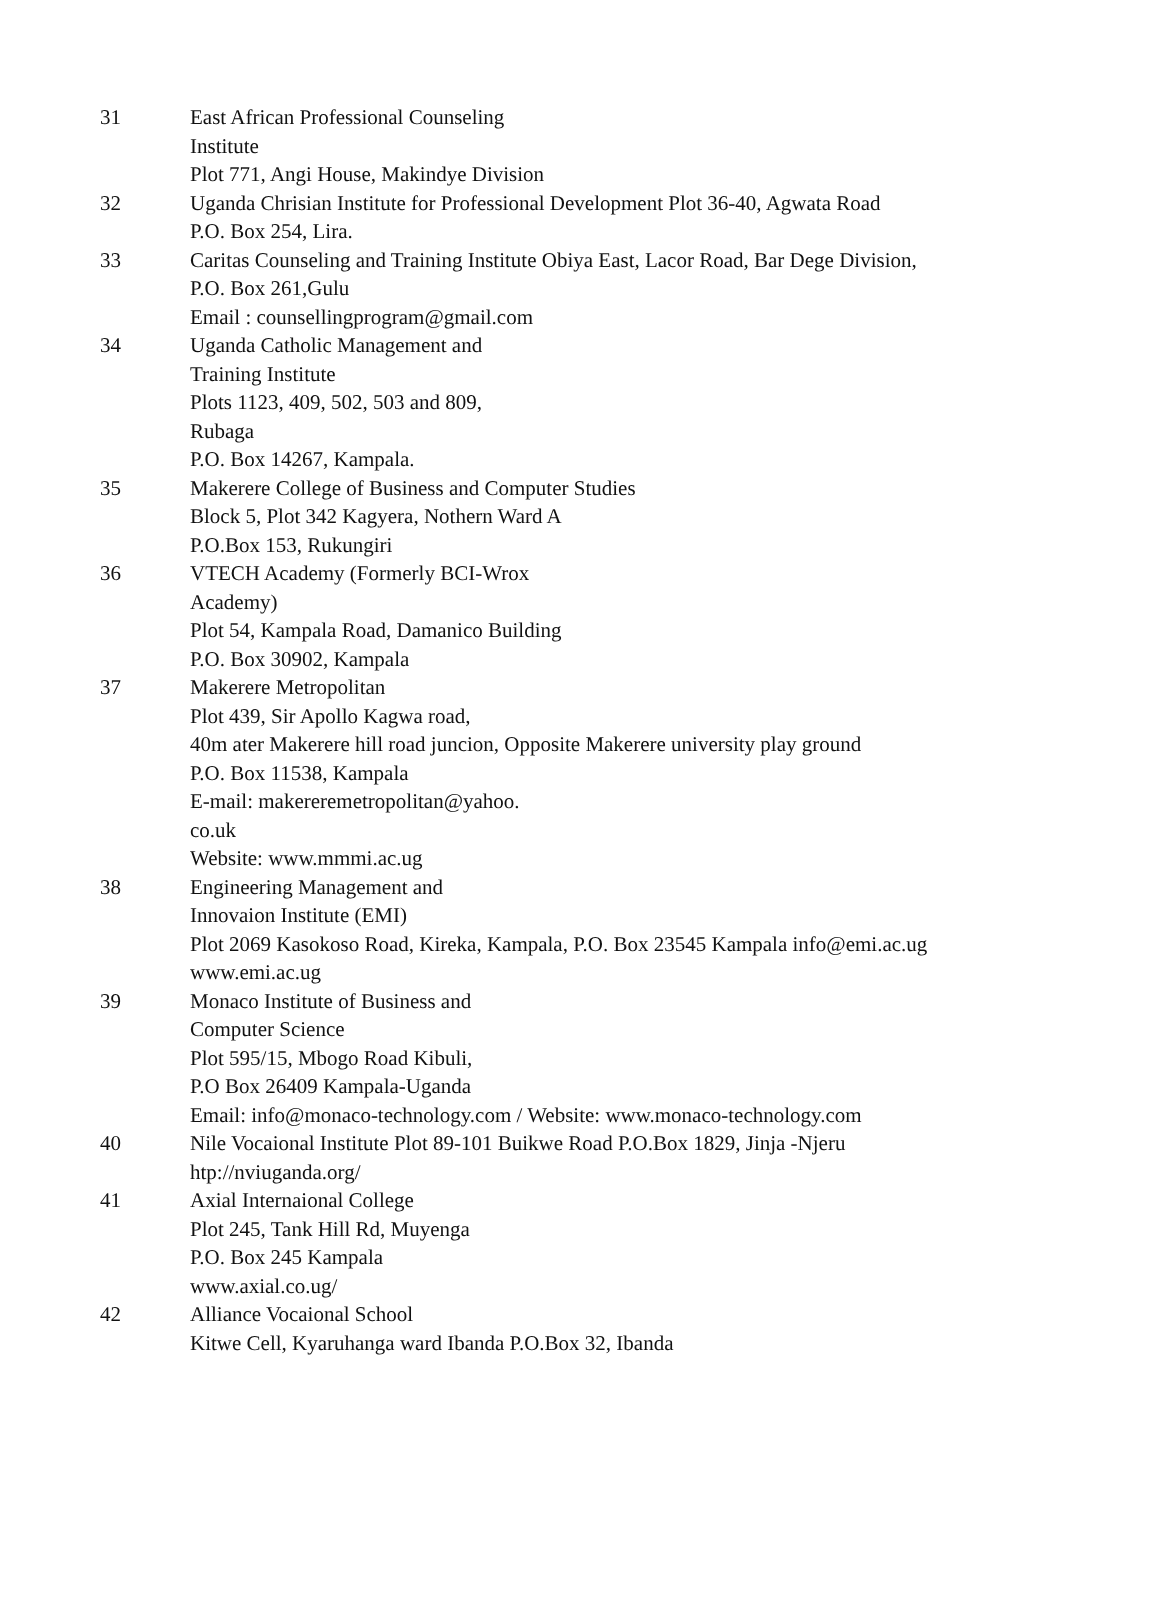| 31 | East African Professional Counseling Institute Plot 771, Angi House, Makindye Division |
| 32 | Uganda Chrisian Institute for Professional Development Plot 36-40, Agwata Road P.O. Box 254, Lira. |
| 33 | Caritas Counseling and Training Institute Obiya East, Lacor Road, Bar Dege Division, P.O. Box 261,Gulu Email : counsellingprogram@gmail.com |
| 34 | Uganda Catholic Management and Training Institute Plots 1123, 409, 502, 503 and 809, Rubaga P.O. Box 14267, Kampala. |
| 35 | Makerere College of Business and Computer Studies Block 5, Plot 342 Kagyera, Nothern Ward A P.O.Box 153, Rukungiri |
| 36 | VTECH Academy (Formerly BCI-Wrox Academy) Plot 54, Kampala Road, Damanico Building P.O. Box 30902, Kampala |
| 37 | Makerere Metropolitan Plot 439, Sir Apollo Kagwa road, 40m ater Makerere hill road juncion, Opposite Makerere university play ground P.O. Box 11538, Kampala E-mail: makereremetropolitan@yahoo. co.uk Website: www.mmmi.ac.ug |
| 38 | Engineering Management and Innovaion Institute (EMI) Plot 2069 Kasokoso Road, Kireka, Kampala, P.O. Box 23545 Kampala info@emi.ac.ug www.emi.ac.ug |
| 39 | Monaco Institute of Business and Computer Science Plot 595/15, Mbogo Road Kibuli, P.O Box 26409 Kampala-Uganda Email: info@monaco-technology.com / Website: www.monaco-technology.com |
| 40 | Nile Vocaional Institute Plot 89-101 Buikwe Road P.O.Box 1829, Jinja -Njeru htp://nviuganda.org/ |
| 41 | Axial Internaional College Plot 245, Tank Hill Rd, Muyenga P.O. Box 245 Kampala www.axial.co.ug/ |
| 42 | Alliance Vocaional School Kitwe Cell, Kyaruhanga ward Ibanda P.O.Box 32, Ibanda |